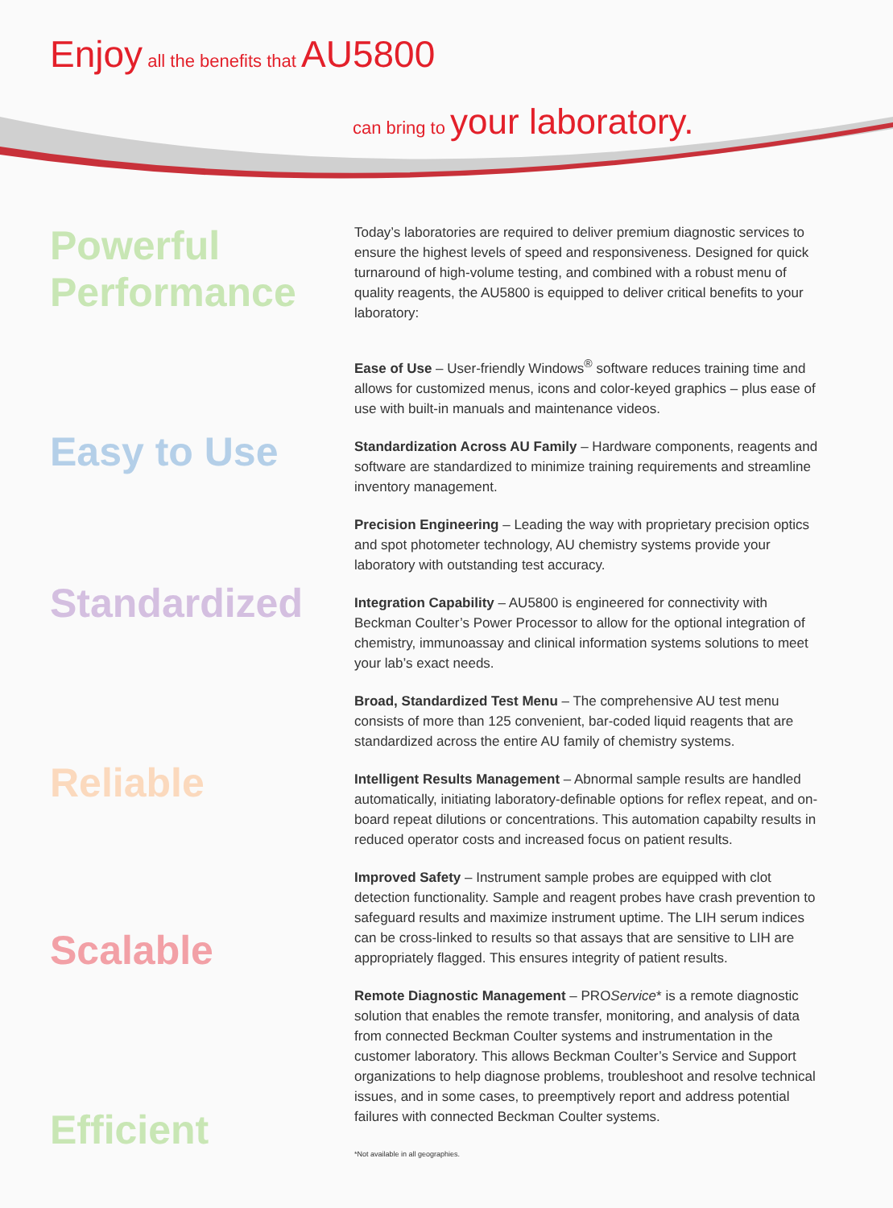Enjoy all the benefits that AU5800
can bring to your laboratory.
Powerful
Performance
Easy to Use
Standardized
Reliable
Scalable
Efficient
Today’s laboratories are required to deliver premium diagnostic services to ensure the highest levels of speed and responsiveness. Designed for quick turnaround of high-volume testing, and combined with a robust menu of quality reagents, the AU5800 is equipped to deliver critical benefits to your laboratory:
Ease of Use – User-friendly Windows<sup>®</sup> software reduces training time and allows for customized menus, icons and color-keyed graphics – plus ease of use with built-in manuals and maintenance videos.
Standardization Across AU Family – Hardware components, reagents and software are standardized to minimize training requirements and streamline inventory management.
Precision Engineering – Leading the way with proprietary precision optics and spot photometer technology, AU chemistry systems provide your laboratory with outstanding test accuracy.
Integration Capability – AU5800 is engineered for connectivity with Beckman Coulter’s Power Processor to allow for the optional integration of chemistry, immunoassay and clinical information systems solutions to meet your lab’s exact needs.
Broad, Standardized Test Menu – The comprehensive AU test menu consists of more than 125 convenient, bar-coded liquid reagents that are standardized across the entire AU family of chemistry systems.
Intelligent Results Management – Abnormal sample results are handled automatically, initiating laboratory-definable options for reflex repeat, and on-board repeat dilutions or concentrations. This automation capabilty results in reduced operator costs and increased focus on patient results.
Improved Safety – Instrument sample probes are equipped with clot detection functionality. Sample and reagent probes have crash prevention to safeguard results and maximize instrument uptime. The LIH serum indices can be cross-linked to results so that assays that are sensitive to LIH are appropriately flagged. This ensures integrity of patient results.
Remote Diagnostic Management – PROService* is a remote diagnostic solution that enables the remote transfer, monitoring, and analysis of data from connected Beckman Coulter systems and instrumentation in the customer laboratory. This allows Beckman Coulter’s Service and Support organizations to help diagnose problems, troubleshoot and resolve technical issues, and in some cases, to preemptively report and address potential failures with connected Beckman Coulter systems.
*Not available in all geographies.